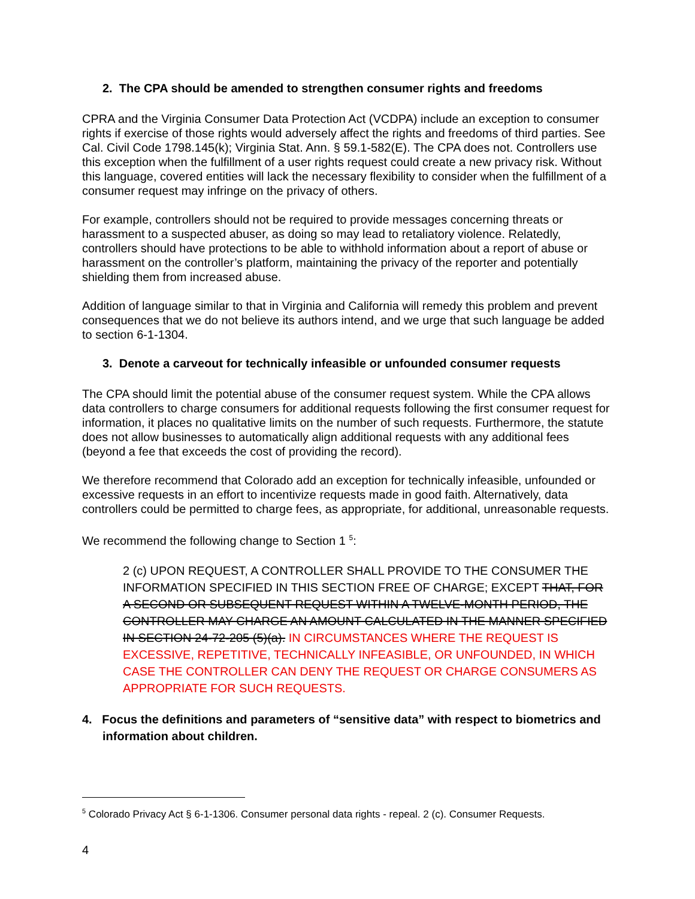2. The CPA should be amended to strengthen consumer rights and freedoms
CPRA and the Virginia Consumer Data Protection Act (VCDPA) include an exception to consumer rights if exercise of those rights would adversely affect the rights and freedoms of third parties. See Cal. Civil Code 1798.145(k); Virginia Stat. Ann. § 59.1-582(E). The CPA does not. Controllers use this exception when the fulfillment of a user rights request could create a new privacy risk. Without this language, covered entities will lack the necessary flexibility to consider when the fulfillment of a consumer request may infringe on the privacy of others.
For example, controllers should not be required to provide messages concerning threats or harassment to a suspected abuser, as doing so may lead to retaliatory violence. Relatedly, controllers should have protections to be able to withhold information about a report of abuse or harassment on the controller’s platform, maintaining the privacy of the reporter and potentially shielding them from increased abuse.
Addition of language similar to that in Virginia and California will remedy this problem and prevent consequences that we do not believe its authors intend, and we urge that such language be added to section 6-1-1304.
3. Denote a carveout for technically infeasible or unfounded consumer requests
The CPA should limit the potential abuse of the consumer request system. While the CPA allows data controllers to charge consumers for additional requests following the first consumer request for information, it places no qualitative limits on the number of such requests. Furthermore, the statute does not allow businesses to automatically align additional requests with any additional fees (beyond a fee that exceeds the cost of providing the record).
We therefore recommend that Colorado add an exception for technically infeasible, unfounded or excessive requests in an effort to incentivize requests made in good faith. Alternatively, data controllers could be permitted to charge fees, as appropriate, for additional, unreasonable requests.
We recommend the following change to Section 1 <sup>5</sup>:
2 (c) UPON REQUEST, A CONTROLLER SHALL PROVIDE TO THE CONSUMER THE INFORMATION SPECIFIED IN THIS SECTION FREE OF CHARGE; EXCEPT THAT, FOR A SECOND OR SUBSEQUENT REQUEST WITHIN A TWELVE-MONTH PERIOD, THE CONTROLLER MAY CHARGE AN AMOUNT CALCULATED IN THE MANNER SPECIFIED IN SECTION 24-72-205 (5)(a). IN CIRCUMSTANCES WHERE THE REQUEST IS EXCESSIVE, REPETITIVE, TECHNICALLY INFEASIBLE, OR UNFOUNDED, IN WHICH CASE THE CONTROLLER CAN DENY THE REQUEST OR CHARGE CONSUMERS AS APPROPRIATE FOR SUCH REQUESTS.
4. Focus the definitions and parameters of “sensitive data” with respect to biometrics and information about children.
<sup>5</sup> Colorado Privacy Act § 6-1-1306. Consumer personal data rights - repeal. 2 (c). Consumer Requests.
4